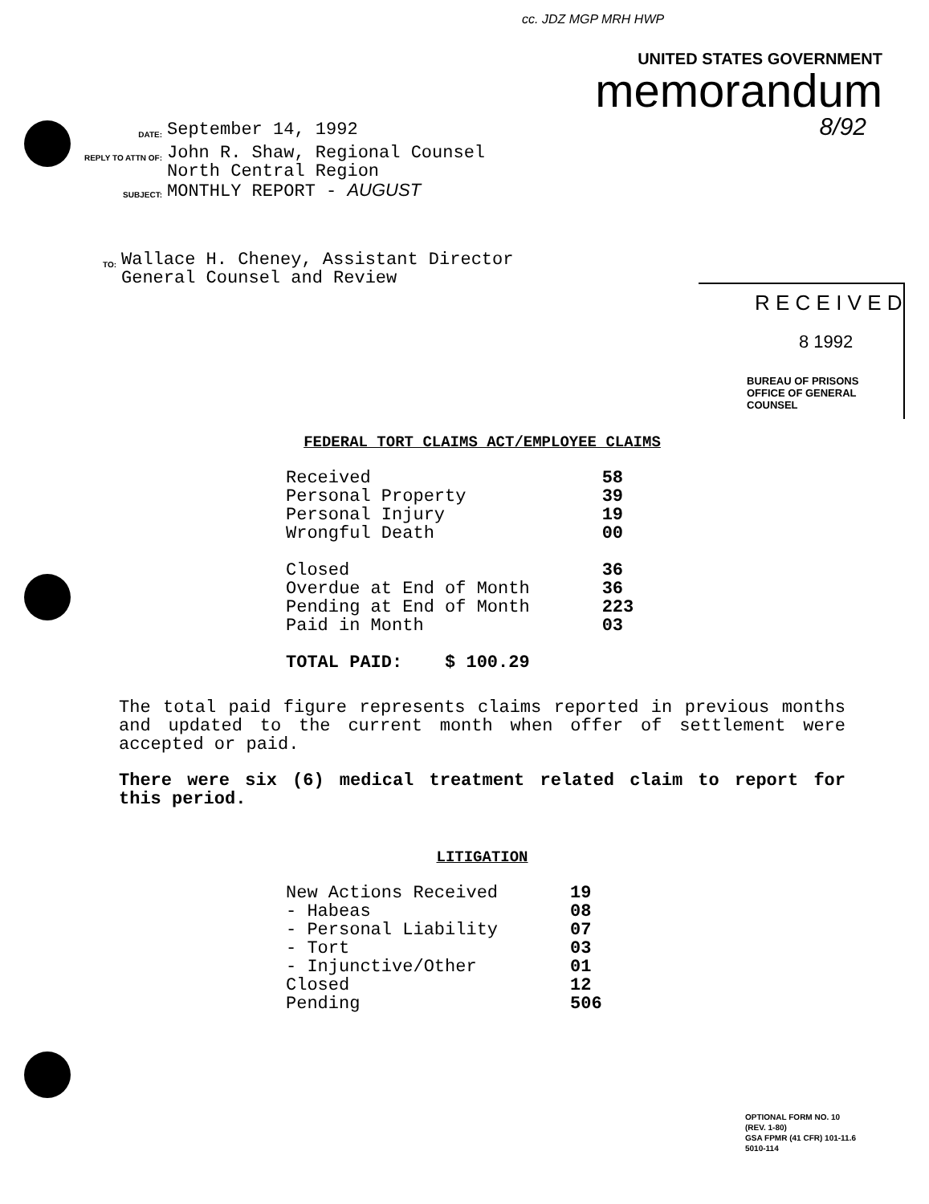cc. JDZ MGP MRH HWP
UNITED STATES GOVERNMENT
memorandum
8/92
DATE:
September 14, 1992
REPLY TO ATTN OF:
John R. Shaw, Regional Counsel
North Central Region
SUBJECT:
MONTHLY REPORT - AUGUST
TO:
Wallace H. Cheney, Assistant Director
General Counsel and Review
R E C E I V E D
8 1992
BUREAU OF PRISONS
OFFICE OF GENERAL COUNSEL
FEDERAL TORT CLAIMS ACT/EMPLOYEE CLAIMS
| Received | 58 |
| Personal Property | 39 |
| Personal Injury | 19 |
| Wrongful Death | 00 |
| Closed | 36 |
| Overdue at End of Month | 36 |
| Pending at End of Month | 223 |
| Paid in Month | 03 |
| TOTAL PAID: $ 100.29 | |
The total paid figure represents claims reported in previous months and updated to the current month when offer of settlement were accepted or paid.
There were six (6) medical treatment related claim to report for this period.
LITIGATION
| New Actions Received | 19 |
| - Habeas | 08 |
| - Personal Liability | 07 |
| - Tort | 03 |
| - Injunctive/Other | 01 |
| Closed | 12 |
| Pending | 506 |
OPTIONAL FORM NO. 10
(REV. 1-80)
GSA FPMR (41 CFR) 101-11.6
5010-114